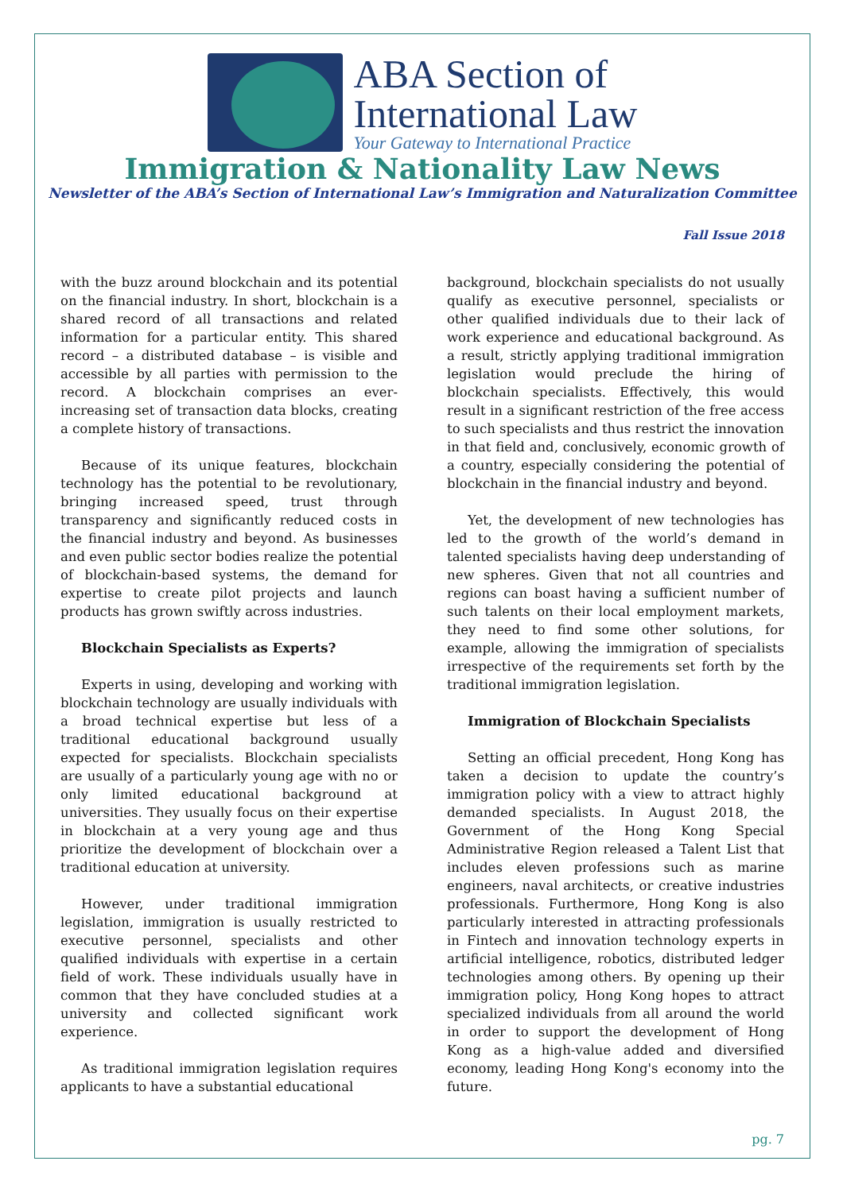ABA Section of
International Law
Your Gateway to International Practice
Immigration & Nationality Law News
Newsletter of the ABA’s Section of International Law’s Immigration and Naturalization Committee
Fall Issue 2018
with the buzz around blockchain and its potential on the financial industry. In short, blockchain is a shared record of all transactions and related information for a particular entity. This shared record – a distributed database – is visible and accessible by all parties with permission to the record. A blockchain comprises an ever-increasing set of transaction data blocks, creating a complete history of transactions.
Because of its unique features, blockchain technology has the potential to be revolutionary, bringing increased speed, trust through transparency and significantly reduced costs in the financial industry and beyond. As businesses and even public sector bodies realize the potential of blockchain-based systems, the demand for expertise to create pilot projects and launch products has grown swiftly across industries.
Blockchain Specialists as Experts?
Experts in using, developing and working with blockchain technology are usually individuals with a broad technical expertise but less of a traditional educational background usually expected for specialists. Blockchain specialists are usually of a particularly young age with no or only limited educational background at universities. They usually focus on their expertise in blockchain at a very young age and thus prioritize the development of blockchain over a traditional education at university.
However, under traditional immigration legislation, immigration is usually restricted to executive personnel, specialists and other qualified individuals with expertise in a certain field of work. These individuals usually have in common that they have concluded studies at a university and collected significant work experience.
As traditional immigration legislation requires applicants to have a substantial educational
background, blockchain specialists do not usually qualify as executive personnel, specialists or other qualified individuals due to their lack of work experience and educational background. As a result, strictly applying traditional immigration legislation would preclude the hiring of blockchain specialists. Effectively, this would result in a significant restriction of the free access to such specialists and thus restrict the innovation in that field and, conclusively, economic growth of a country, especially considering the potential of blockchain in the financial industry and beyond.
Yet, the development of new technologies has led to the growth of the world’s demand in talented specialists having deep understanding of new spheres. Given that not all countries and regions can boast having a sufficient number of such talents on their local employment markets, they need to find some other solutions, for example, allowing the immigration of specialists irrespective of the requirements set forth by the traditional immigration legislation.
Immigration of Blockchain Specialists
Setting an official precedent, Hong Kong has taken a decision to update the country’s immigration policy with a view to attract highly demanded specialists. In August 2018, the Government of the Hong Kong Special Administrative Region released a Talent List that includes eleven professions such as marine engineers, naval architects, or creative industries professionals. Furthermore, Hong Kong is also particularly interested in attracting professionals in Fintech and innovation technology experts in artificial intelligence, robotics, distributed ledger technologies among others. By opening up their immigration policy, Hong Kong hopes to attract specialized individuals from all around the world in order to support the development of Hong Kong as a high-value added and diversified economy, leading Hong Kong's economy into the future.
pg. 7